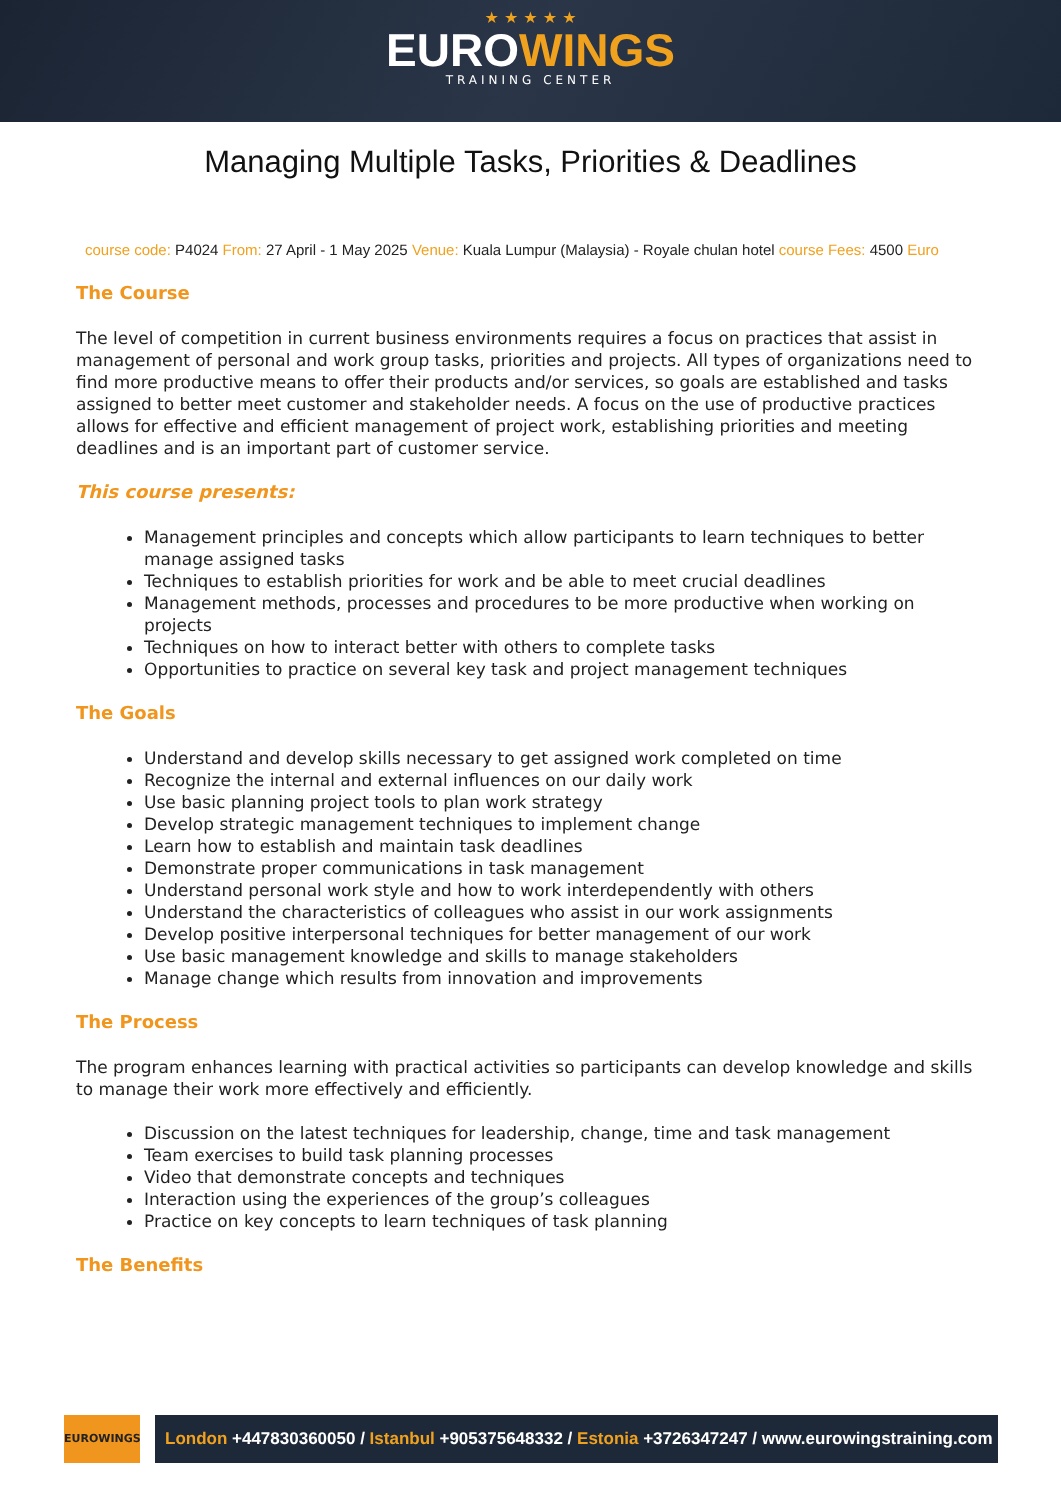★ ★ ★ ★ ★
EUROWINGS
TRAINING CENTER
Managing Multiple Tasks, Priorities & Deadlines
course code: P4024 From: 27 April - 1 May 2025 Venue: Kuala Lumpur (Malaysia) - Royale chulan hotel course Fees: 4500 Euro
The Course
The level of competition in current business environments requires a focus on practices that assist in management of personal and work group tasks, priorities and projects. All types of organizations need to find more productive means to offer their products and/or services, so goals are established and tasks assigned to better meet customer and stakeholder needs. A focus on the use of productive practices allows for effective and efficient management of project work, establishing priorities and meeting deadlines and is an important part of customer service.
This course presents:
Management principles and concepts which allow participants to learn techniques to better manage assigned tasks
Techniques to establish priorities for work and be able to meet crucial deadlines
Management methods, processes and procedures to be more productive when working on projects
Techniques on how to interact better with others to complete tasks
Opportunities to practice on several key task and project management techniques
The Goals
Understand and develop skills necessary to get assigned work completed on time
Recognize the internal and external influences on our daily work
Use basic planning project tools to plan work strategy
Develop strategic management techniques to implement change
Learn how to establish and maintain task deadlines
Demonstrate proper communications in task management
Understand personal work style and how to work interdependently with others
Understand the characteristics of colleagues who assist in our work assignments
Develop positive interpersonal techniques for better management of our work
Use basic management knowledge and skills to manage stakeholders
Manage change which results from innovation and improvements
The Process
The program enhances learning with practical activities so participants can develop knowledge and skills to manage their work more effectively and efficiently.
Discussion on the latest techniques for leadership, change, time and task management
Team exercises to build task planning processes
Video that demonstrate concepts and techniques
Interaction using the experiences of the group’s colleagues
Practice on key concepts to learn techniques of task planning
The Benefits
EUROWINGS
London +447830360050 / Istanbul +905375648332 / Estonia +3726347247 / www.eurowingstraining.com